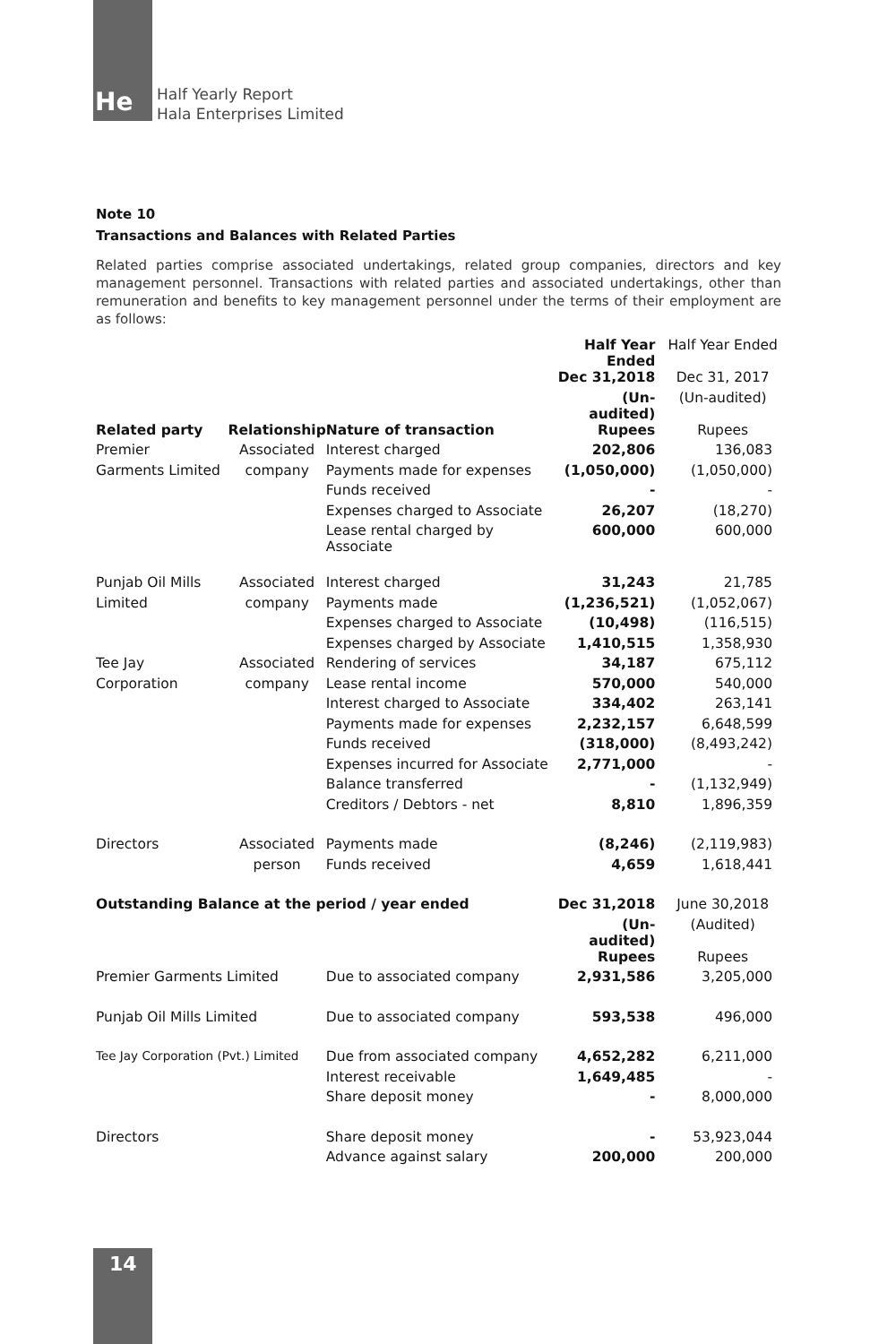He
Half Yearly Report
Hala Enterprises Limited
Note 10
Transactions and Balances with Related Parties
Related parties comprise associated undertakings, related group companies, directors and key management personnel. Transactions with related parties and associated undertakings, other than remuneration and benefits to key management personnel under the terms of their employment are as follows:
| | | | Half Year Ended | Half Year Ended |
| | | | Dec 31,2018 | Dec 31, 2017 |
| | | | (Un-audited) | (Un-audited) |
| Related party | Relationship | Nature of transaction | Rupees | Rupees |
| Premier | Associated | Interest charged | 202,806 | 136,083 |
| Garments Limited | company | Payments made for expenses | (1,050,000) | (1,050,000) |
| | | Funds received | - | - |
| | | Expenses charged to Associate | 26,207 | (18,270) |
| | | Lease rental charged by Associate | 600,000 | 600,000 |
| Punjab Oil Mills | Associated | Interest charged | 31,243 | 21,785 |
| Limited | company | Payments made | (1,236,521) | (1,052,067) |
| | | Expenses charged to Associate | (10,498) | (116,515) |
| | | Expenses charged by Associate | 1,410,515 | 1,358,930 |
| Tee Jay | Associated | Rendering of services | 34,187 | 675,112 |
| Corporation | company | Lease rental income | 570,000 | 540,000 |
| | | Interest charged to Associate | 334,402 | 263,141 |
| | | Payments made for expenses | 2,232,157 | 6,648,599 |
| | | Funds received | (318,000) | (8,493,242) |
| | | Expenses incurred for Associate | 2,771,000 | - |
| | | Balance transferred | - | (1,132,949) |
| | | Creditors / Debtors - net | 8,810 | 1,896,359 |
| Directors | Associated | Payments made | (8,246) | (2,119,983) |
| | person | Funds received | 4,659 | 1,618,441 |
| Outstanding Balance at the period / year ended | | | Dec 31,2018 | June 30,2018 |
| | | | (Un-audited) | (Audited) |
| | | | Rupees | Rupees |
| Premier Garments Limited | | Due to associated company | 2,931,586 | 3,205,000 |
| Punjab Oil Mills Limited | | Due to associated company | 593,538 | 496,000 |
| Tee Jay Corporation (Pvt.) Limited | | Due from associated company | 4,652,282 | 6,211,000 |
| | | Interest receivable | 1,649,485 | - |
| | | Share deposit money | - | 8,000,000 |
| Directors | | Share deposit money | - | 53,923,044 |
| | | Advance against salary | 200,000 | 200,000 |
14